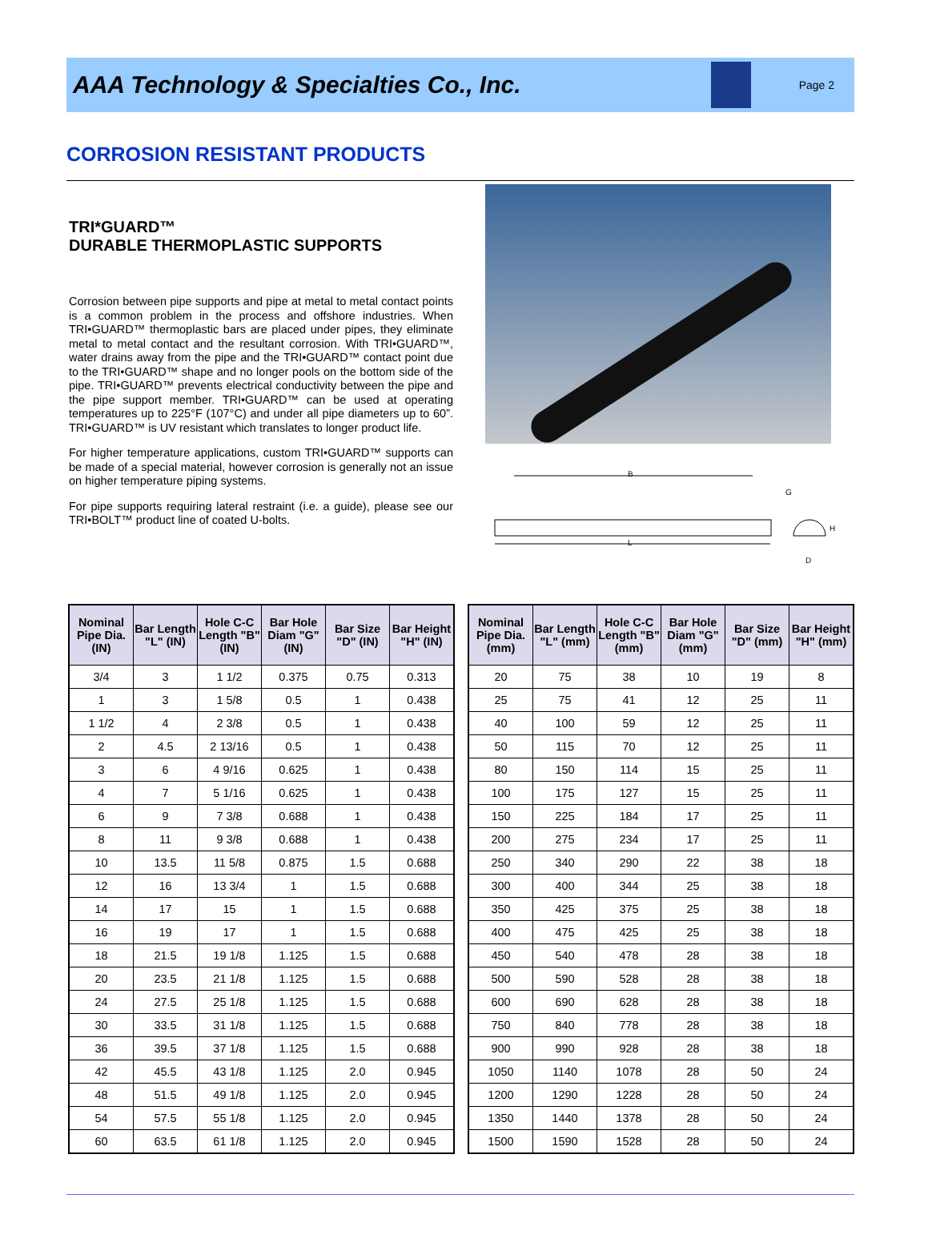AAA Technology & Specialties Co., Inc.
Page 2
CORROSION RESISTANT PRODUCTS
TRI*GUARD™
DURABLE THERMOPLASTIC SUPPORTS
Corrosion between pipe supports and pipe at metal to metal contact points is a common problem in the process and offshore industries. When TRI•GUARD™ thermoplastic bars are placed under pipes, they eliminate metal to metal contact and the resultant corrosion. With TRI•GUARD™, water drains away from the pipe and the TRI•GUARD™ contact point due to the TRI•GUARD™ shape and no longer pools on the bottom side of the pipe. TRI•GUARD™ prevents electrical conductivity between the pipe and the pipe support member. TRI•GUARD™ can be used at operating temperatures up to 225°F (107°C) and under all pipe diameters up to 60”. TRI•GUARD™ is UV resistant which translates to longer product life.
For higher temperature applications, custom TRI•GUARD™ supports can be made of a special material, however corrosion is generally not an issue on higher temperature piping systems.
For pipe supports requiring lateral restraint (i.e. a guide), please see our TRI•BOLT™ product line of coated U-bolts.
B
L
G
H
D
| Nominal Pipe Dia. (IN) | Bar Length "L" (IN) | Hole C-C Length "B" (IN) | Bar Hole Diam "G" (IN) | Bar Size "D" (IN) | Bar Height "H" (IN) |
| --- | --- | --- | --- | --- | --- |
| 3/4 | 3 | 1 1/2 | 0.375 | 0.75 | 0.313 |
| 1 | 3 | 1 5/8 | 0.5 | 1 | 0.438 |
| 1 1/2 | 4 | 2 3/8 | 0.5 | 1 | 0.438 |
| 2 | 4.5 | 2 13/16 | 0.5 | 1 | 0.438 |
| 3 | 6 | 4 9/16 | 0.625 | 1 | 0.438 |
| 4 | 7 | 5 1/16 | 0.625 | 1 | 0.438 |
| 6 | 9 | 7 3/8 | 0.688 | 1 | 0.438 |
| 8 | 11 | 9 3/8 | 0.688 | 1 | 0.438 |
| 10 | 13.5 | 11 5/8 | 0.875 | 1.5 | 0.688 |
| 12 | 16 | 13 3/4 | 1 | 1.5 | 0.688 |
| 14 | 17 | 15 | 1 | 1.5 | 0.688 |
| 16 | 19 | 17 | 1 | 1.5 | 0.688 |
| 18 | 21.5 | 19 1/8 | 1.125 | 1.5 | 0.688 |
| 20 | 23.5 | 21 1/8 | 1.125 | 1.5 | 0.688 |
| 24 | 27.5 | 25 1/8 | 1.125 | 1.5 | 0.688 |
| 30 | 33.5 | 31 1/8 | 1.125 | 1.5 | 0.688 |
| 36 | 39.5 | 37 1/8 | 1.125 | 1.5 | 0.688 |
| 42 | 45.5 | 43 1/8 | 1.125 | 2.0 | 0.945 |
| 48 | 51.5 | 49 1/8 | 1.125 | 2.0 | 0.945 |
| 54 | 57.5 | 55 1/8 | 1.125 | 2.0 | 0.945 |
| 60 | 63.5 | 61 1/8 | 1.125 | 2.0 | 0.945 |
| Nominal Pipe Dia. (mm) | Bar Length "L" (mm) | Hole C-C Length "B" (mm) | Bar Hole Diam "G" (mm) | Bar Size "D" (mm) | Bar Height "H" (mm) |
| --- | --- | --- | --- | --- | --- |
| 20 | 75 | 38 | 10 | 19 | 8 |
| 25 | 75 | 41 | 12 | 25 | 11 |
| 40 | 100 | 59 | 12 | 25 | 11 |
| 50 | 115 | 70 | 12 | 25 | 11 |
| 80 | 150 | 114 | 15 | 25 | 11 |
| 100 | 175 | 127 | 15 | 25 | 11 |
| 150 | 225 | 184 | 17 | 25 | 11 |
| 200 | 275 | 234 | 17 | 25 | 11 |
| 250 | 340 | 290 | 22 | 38 | 18 |
| 300 | 400 | 344 | 25 | 38 | 18 |
| 350 | 425 | 375 | 25 | 38 | 18 |
| 400 | 475 | 425 | 25 | 38 | 18 |
| 450 | 540 | 478 | 28 | 38 | 18 |
| 500 | 590 | 528 | 28 | 38 | 18 |
| 600 | 690 | 628 | 28 | 38 | 18 |
| 750 | 840 | 778 | 28 | 38 | 18 |
| 900 | 990 | 928 | 28 | 38 | 18 |
| 1050 | 1140 | 1078 | 28 | 50 | 24 |
| 1200 | 1290 | 1228 | 28 | 50 | 24 |
| 1350 | 1440 | 1378 | 28 | 50 | 24 |
| 1500 | 1590 | 1528 | 28 | 50 | 24 |